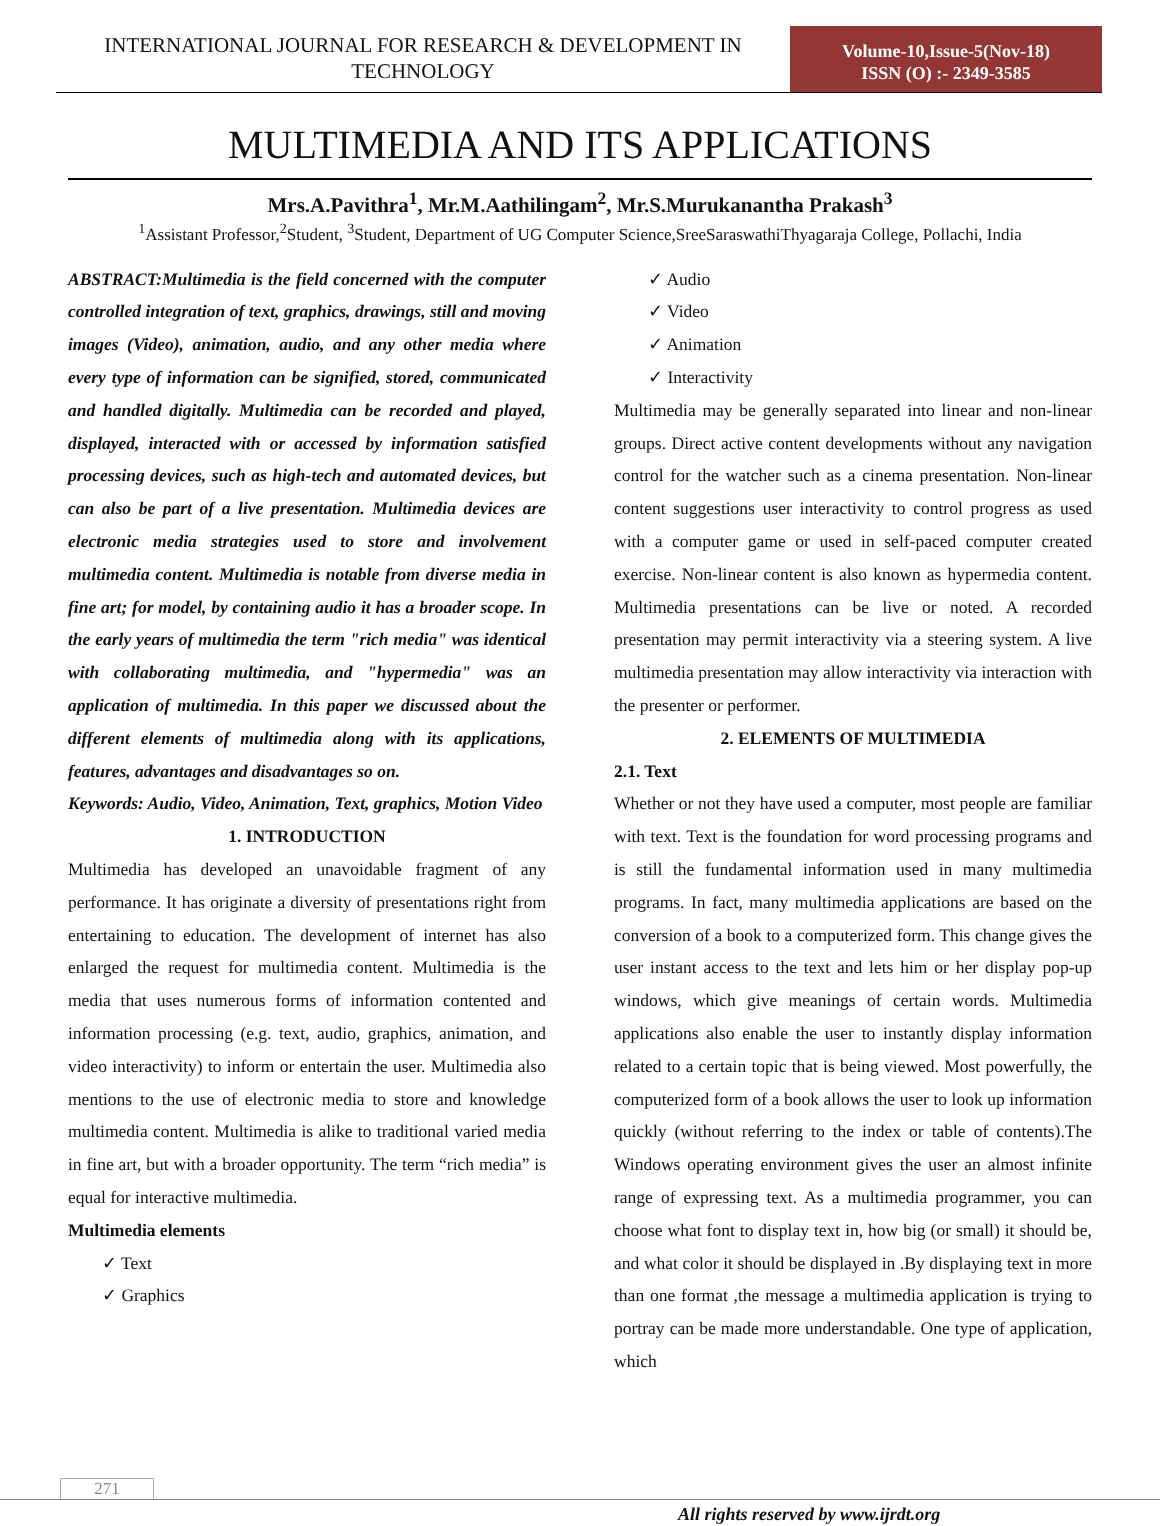INTERNATIONAL JOURNAL FOR RESEARCH & DEVELOPMENT IN TECHNOLOGY
Volume-10,Issue-5(Nov-18)
ISSN (O) :- 2349-3585
MULTIMEDIA AND ITS APPLICATIONS
Mrs.A.Pavithra<sup>1</sup>, Mr.M.Aathilingam<sup>2</sup>, Mr.S.Murukanantha Prakash<sup>3</sup>
<sup>1</sup> Assistant Professor,<sup>2</sup>Student, <sup>3</sup>Student, Department of UG Computer Science,SreeSaraswathiThyagaraja College, Pollachi, India
ABSTRACT:Multimedia is the field concerned with the computer controlled integration of text, graphics, drawings, still and moving images (Video), animation, audio, and any other media where every type of information can be signified, stored, communicated and handled digitally. Multimedia can be recorded and played, displayed, interacted with or accessed by information satisfied processing devices, such as high-tech and automated devices, but can also be part of a live presentation. Multimedia devices are electronic media strategies used to store and involvement multimedia content. Multimedia is notable from diverse media in fine art; for model, by containing audio it has a broader scope. In the early years of multimedia the term "rich media" was identical with collaborating multimedia, and "hypermedia" was an application of multimedia. In this paper we discussed about the different elements of multimedia along with its applications, features, advantages and disadvantages so on.
Keywords: Audio, Video, Animation, Text, graphics, Motion Video
1. INTRODUCTION
Multimedia has developed an unavoidable fragment of any performance. It has originate a diversity of presentations right from entertaining to education. The development of internet has also enlarged the request for multimedia content. Multimedia is the media that uses numerous forms of information contented and information processing (e.g. text, audio, graphics, animation, and video interactivity) to inform or entertain the user. Multimedia also mentions to the use of electronic media to store and knowledge multimedia content. Multimedia is alike to traditional varied media in fine art, but with a broader opportunity. The term “rich media” is equal for interactive multimedia.
Multimedia elements
✓ Text
✓ Graphics
✓ Audio
✓ Video
✓ Animation
✓ Interactivity
Multimedia may be generally separated into linear and non-linear groups. Direct active content developments without any navigation control for the watcher such as a cinema presentation. Non-linear content suggestions user interactivity to control progress as used with a computer game or used in self-paced computer created exercise. Non-linear content is also known as hypermedia content. Multimedia presentations can be live or noted. A recorded presentation may permit interactivity via a steering system. A live multimedia presentation may allow interactivity via interaction with the presenter or performer.
2. ELEMENTS OF MULTIMEDIA
2.1. Text
Whether or not they have used a computer, most people are familiar with text. Text is the foundation for word processing programs and is still the fundamental information used in many multimedia programs. In fact, many multimedia applications are based on the conversion of a book to a computerized form. This change gives the user instant access to the text and lets him or her display pop-up windows, which give meanings of certain words. Multimedia applications also enable the user to instantly display information related to a certain topic that is being viewed. Most powerfully, the computerized form of a book allows the user to look up information quickly (without referring to the index or table of contents).The Windows operating environment gives the user an almost infinite range of expressing text. As a multimedia programmer, you can choose what font to display text in, how big (or small) it should be, and what color it should be displayed in .By displaying text in more than one format ,the message a multimedia application is trying to portray can be made more understandable. One type of application, which
271
All rights reserved by www.ijrdt.org